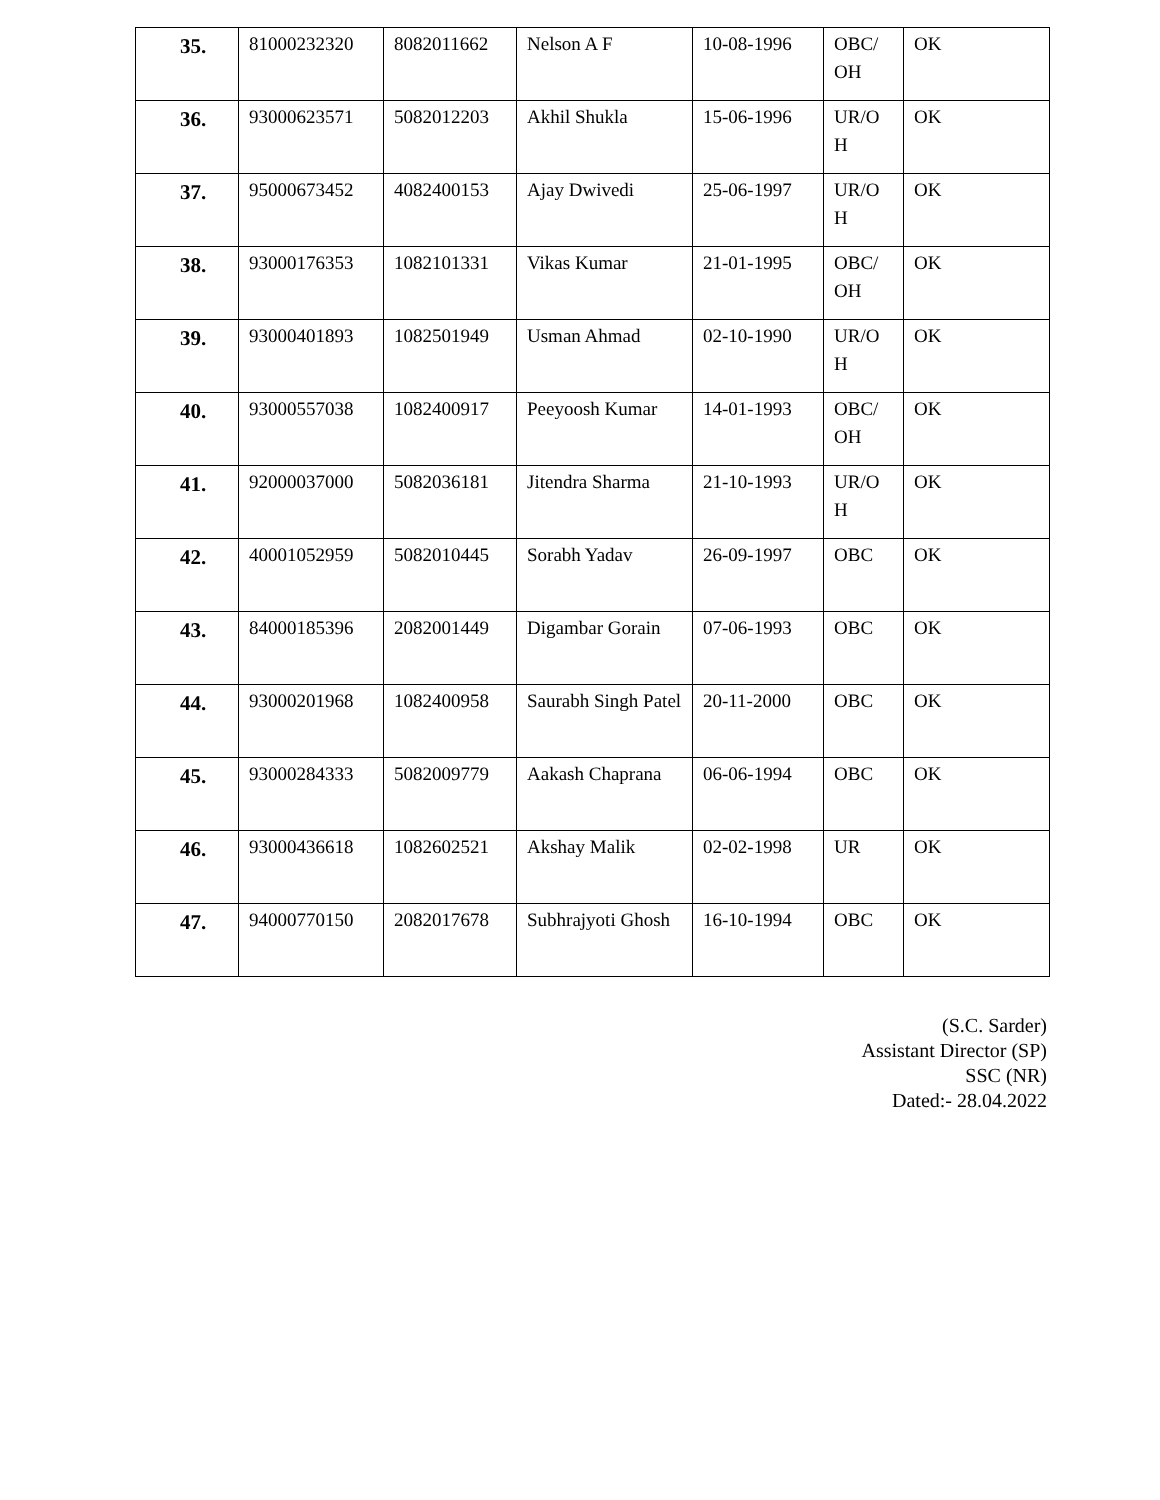| 35. | 81000232320 | 8082011662 | Nelson A F | 10-08-1996 | OBC/ OH | OK |
| 36. | 93000623571 | 5082012203 | Akhil Shukla | 15-06-1996 | UR/O H | OK |
| 37. | 95000673452 | 4082400153 | Ajay Dwivedi | 25-06-1997 | UR/O H | OK |
| 38. | 93000176353 | 1082101331 | Vikas Kumar | 21-01-1995 | OBC/ OH | OK |
| 39. | 93000401893 | 1082501949 | Usman Ahmad | 02-10-1990 | UR/O H | OK |
| 40. | 93000557038 | 1082400917 | Peeyoosh Kumar | 14-01-1993 | OBC/ OH | OK |
| 41. | 92000037000 | 5082036181 | Jitendra Sharma | 21-10-1993 | UR/O H | OK |
| 42. | 40001052959 | 5082010445 | Sorabh Yadav | 26-09-1997 | OBC | OK |
| 43. | 84000185396 | 2082001449 | Digambar Gorain | 07-06-1993 | OBC | OK |
| 44. | 93000201968 | 1082400958 | Saurabh Singh Patel | 20-11-2000 | OBC | OK |
| 45. | 93000284333 | 5082009779 | Aakash Chaprana | 06-06-1994 | OBC | OK |
| 46. | 93000436618 | 1082602521 | Akshay Malik | 02-02-1998 | UR | OK |
| 47. | 94000770150 | 2082017678 | Subhrajyoti Ghosh | 16-10-1994 | OBC | OK |
(S.C. Sarder)
Assistant Director (SP)
SSC (NR)
Dated:- 28.04.2022